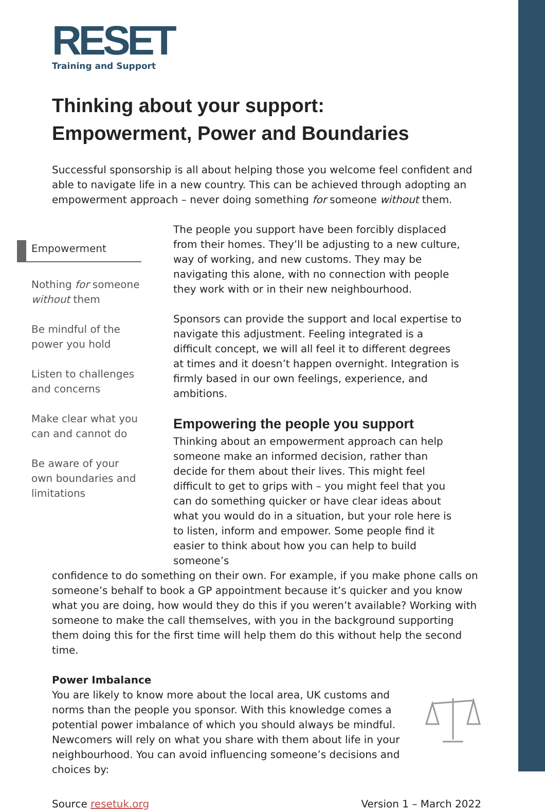RESET
Training and Support
Thinking about your support:
Empowerment, Power and Boundaries
Successful sponsorship is all about helping those you welcome feel confident and able to navigate life in a new country. This can be achieved through adopting an empowerment approach – never doing something for someone without them.
Empowerment
Nothing for someone without them
Be mindful of the power you hold
Listen to challenges and concerns
Make clear what you can and cannot do
Be aware of your own boundaries and limitations
The people you support have been forcibly displaced from their homes. They’ll be adjusting to a new culture, way of working, and new customs. They may be navigating this alone, with no connection with people they work with or in their new neighbourhood.
Sponsors can provide the support and local expertise to navigate this adjustment. Feeling integrated is a difficult concept, we will all feel it to different degrees at times and it doesn’t happen overnight. Integration is firmly based in our own feelings, experience, and ambitions.
Empowering the people you support
Thinking about an empowerment approach can help someone make an informed decision, rather than decide for them about their lives. This might feel difficult to get to grips with – you might feel that you can do something quicker or have clear ideas about what you would do in a situation, but your role here is to listen, inform and empower. Some people find it easier to think about how you can help to build someone’s
confidence to do something on their own. For example, if you make phone calls on someone’s behalf to book a GP appointment because it’s quicker and you know what you are doing, how would they do this if you weren’t available? Working with someone to make the call themselves, with you in the background supporting them doing this for the first time will help them do this without help the second time.
Power Imbalance
You are likely to know more about the local area, UK customs and norms than the people you sponsor. With this knowledge comes a potential power imbalance of which you should always be mindful. Newcomers will rely on what you share with them about life in your neighbourhood. You can avoid influencing someone’s decisions and choices by:
Source resetuk.org Version 1 – March 2022